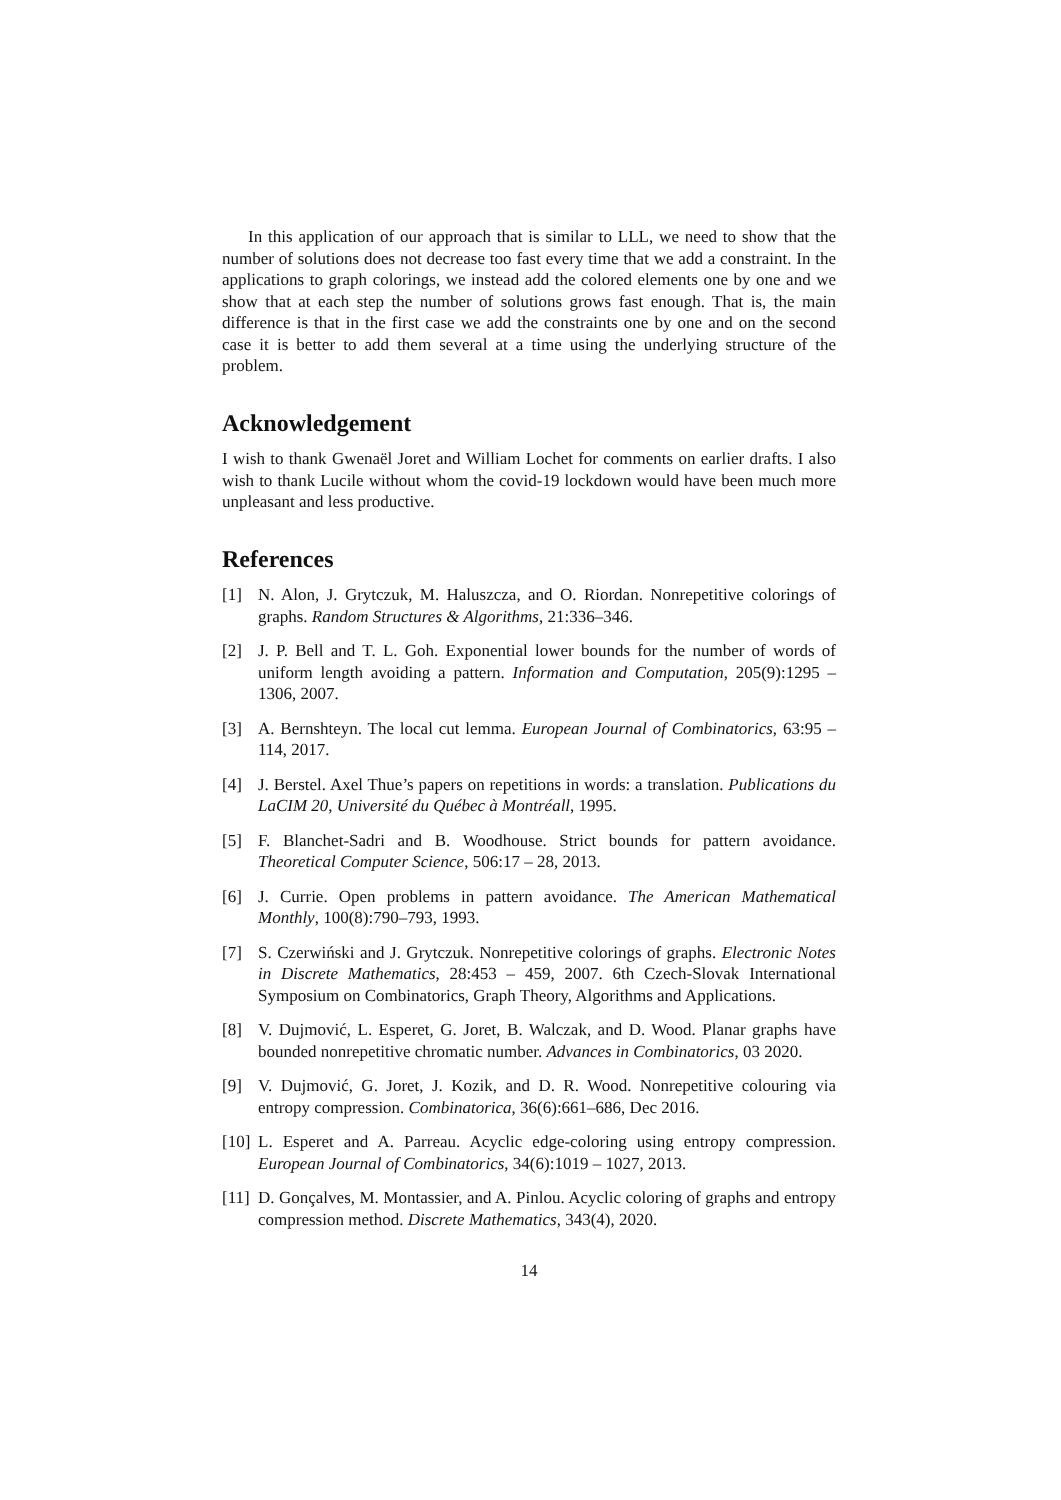In this application of our approach that is similar to LLL, we need to show that the number of solutions does not decrease too fast every time that we add a constraint. In the applications to graph colorings, we instead add the colored elements one by one and we show that at each step the number of solutions grows fast enough. That is, the main difference is that in the first case we add the constraints one by one and on the second case it is better to add them several at a time using the underlying structure of the problem.
Acknowledgement
I wish to thank Gwenaël Joret and William Lochet for comments on earlier drafts. I also wish to thank Lucile without whom the covid-19 lockdown would have been much more unpleasant and less productive.
References
[1] N. Alon, J. Grytczuk, M. Haluszcza, and O. Riordan. Nonrepetitive colorings of graphs. Random Structures & Algorithms, 21:336–346.
[2] J. P. Bell and T. L. Goh. Exponential lower bounds for the number of words of uniform length avoiding a pattern. Information and Computation, 205(9):1295 – 1306, 2007.
[3] A. Bernshteyn. The local cut lemma. European Journal of Combinatorics, 63:95 – 114, 2017.
[4] J. Berstel. Axel Thue’s papers on repetitions in words: a translation. Publications du LaCIM 20, Université du Québec à Montréall, 1995.
[5] F. Blanchet-Sadri and B. Woodhouse. Strict bounds for pattern avoidance. Theoretical Computer Science, 506:17 – 28, 2013.
[6] J. Currie. Open problems in pattern avoidance. The American Mathematical Monthly, 100(8):790–793, 1993.
[7] S. Czerwiński and J. Grytczuk. Nonrepetitive colorings of graphs. Electronic Notes in Discrete Mathematics, 28:453 – 459, 2007. 6th Czech-Slovak International Symposium on Combinatorics, Graph Theory, Algorithms and Applications.
[8] V. Dujmović, L. Esperet, G. Joret, B. Walczak, and D. Wood. Planar graphs have bounded nonrepetitive chromatic number. Advances in Combinatorics, 03 2020.
[9] V. Dujmović, G. Joret, J. Kozik, and D. R. Wood. Nonrepetitive colouring via entropy compression. Combinatorica, 36(6):661–686, Dec 2016.
[10] L. Esperet and A. Parreau. Acyclic edge-coloring using entropy compression. European Journal of Combinatorics, 34(6):1019 – 1027, 2013.
[11] D. Gonçalves, M. Montassier, and A. Pinlou. Acyclic coloring of graphs and entropy compression method. Discrete Mathematics, 343(4), 2020.
14